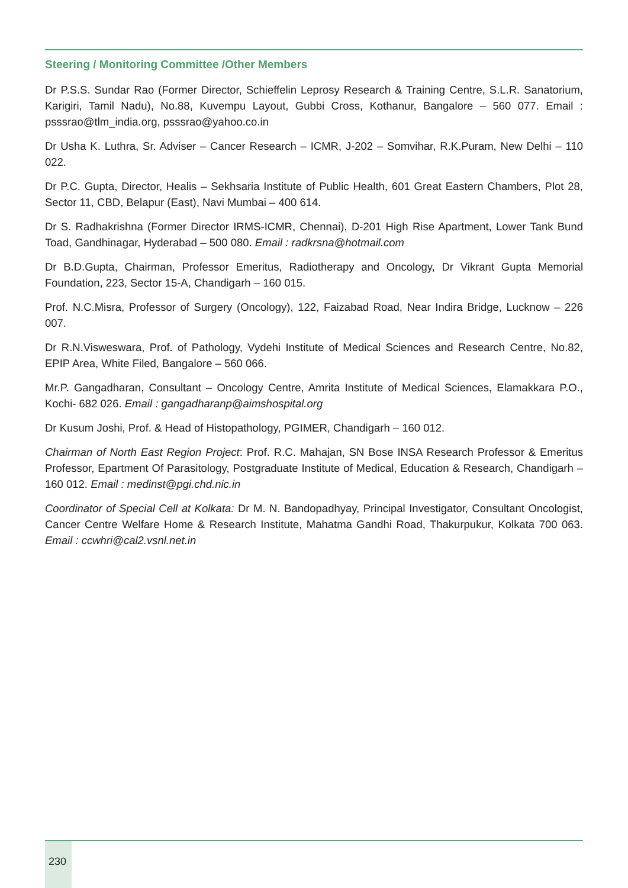Steering / Monitoring Committee /Other Members
Dr P.S.S. Sundar Rao (Former Director, Schieffelin Leprosy Research & Training Centre, S.L.R. Sanatorium, Karigiri, Tamil Nadu), No.88, Kuvempu Layout, Gubbi Cross, Kothanur, Bangalore – 560 077. Email : psssrao@tlm_india.org, psssrao@yahoo.co.in
Dr Usha K. Luthra, Sr. Adviser – Cancer Research – ICMR, J-202 – Somvihar, R.K.Puram, New Delhi – 110 022.
Dr P.C. Gupta, Director, Healis – Sekhsaria Institute of Public Health, 601 Great Eastern Chambers, Plot 28, Sector 11, CBD, Belapur (East), Navi Mumbai – 400 614.
Dr S. Radhakrishna (Former Director IRMS-ICMR, Chennai), D-201 High Rise Apartment, Lower Tank Bund Toad, Gandhinagar, Hyderabad – 500 080. Email : radkrsna@hotmail.com
Dr B.D.Gupta, Chairman, Professor Emeritus, Radiotherapy and Oncology, Dr Vikrant Gupta Memorial Foundation, 223, Sector 15-A, Chandigarh – 160 015.
Prof. N.C.Misra, Professor of Surgery (Oncology), 122, Faizabad Road, Near Indira Bridge, Lucknow – 226 007.
Dr R.N.Visweswara, Prof. of Pathology, Vydehi Institute of Medical Sciences and Research Centre, No.82, EPIP Area, White Filed, Bangalore – 560 066.
Mr.P. Gangadharan, Consultant – Oncology Centre, Amrita Institute of Medical Sciences, Elamakkara P.O., Kochi- 682 026. Email : gangadharanp@aimshospital.org
Dr Kusum Joshi, Prof. & Head of Histopathology, PGIMER, Chandigarh – 160 012.
Chairman of North East Region Project: Prof. R.C. Mahajan, SN Bose INSA Research Professor & Emeritus Professor, Epartment Of Parasitology, Postgraduate Institute of Medical, Education & Research, Chandigarh – 160 012. Email : medinst@pgi.chd.nic.in
Coordinator of Special Cell at Kolkata: Dr M. N. Bandopadhyay, Principal Investigator, Consultant Oncologist, Cancer Centre Welfare Home & Research Institute, Mahatma Gandhi Road, Thakurpukur, Kolkata 700 063. Email : ccwhri@cal2.vsnl.net.in
230